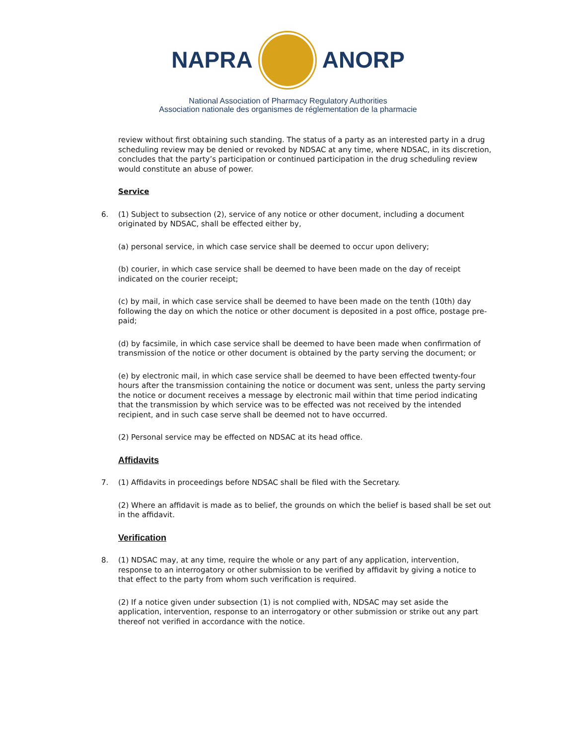NAPRA ANORP
National Association of Pharmacy Regulatory Authorities
Association nationale des organismes de réglementation de la pharmacie
review without first obtaining such standing. The status of a party as an interested party in a drug scheduling review may be denied or revoked by NDSAC at any time, where NDSAC, in its discretion, concludes that the party’s participation or continued participation in the drug scheduling review would constitute an abuse of power.
Service
6. (1) Subject to subsection (2), service of any notice or other document, including a document originated by NDSAC, shall be effected either by,
(a) personal service, in which case service shall be deemed to occur upon delivery;
(b) courier, in which case service shall be deemed to have been made on the day of receipt indicated on the courier receipt;
(c) by mail, in which case service shall be deemed to have been made on the tenth (10th) day following the day on which the notice or other document is deposited in a post office, postage pre-paid;
(d) by facsimile, in which case service shall be deemed to have been made when confirmation of transmission of the notice or other document is obtained by the party serving the document; or
(e) by electronic mail, in which case service shall be deemed to have been effected twenty-four hours after the transmission containing the notice or document was sent, unless the party serving the notice or document receives a message by electronic mail within that time period indicating that the transmission by which service was to be effected was not received by the intended recipient, and in such case serve shall be deemed not to have occurred.
(2) Personal service may be effected on NDSAC at its head office.
Affidavits
7. (1) Affidavits in proceedings before NDSAC shall be filed with the Secretary.
(2) Where an affidavit is made as to belief, the grounds on which the belief is based shall be set out in the affidavit.
Verification
8. (1) NDSAC may, at any time, require the whole or any part of any application, intervention, response to an interrogatory or other submission to be verified by affidavit by giving a notice to that effect to the party from whom such verification is required.
(2) If a notice given under subsection (1) is not complied with, NDSAC may set aside the application, intervention, response to an interrogatory or other submission or strike out any part thereof not verified in accordance with the notice.